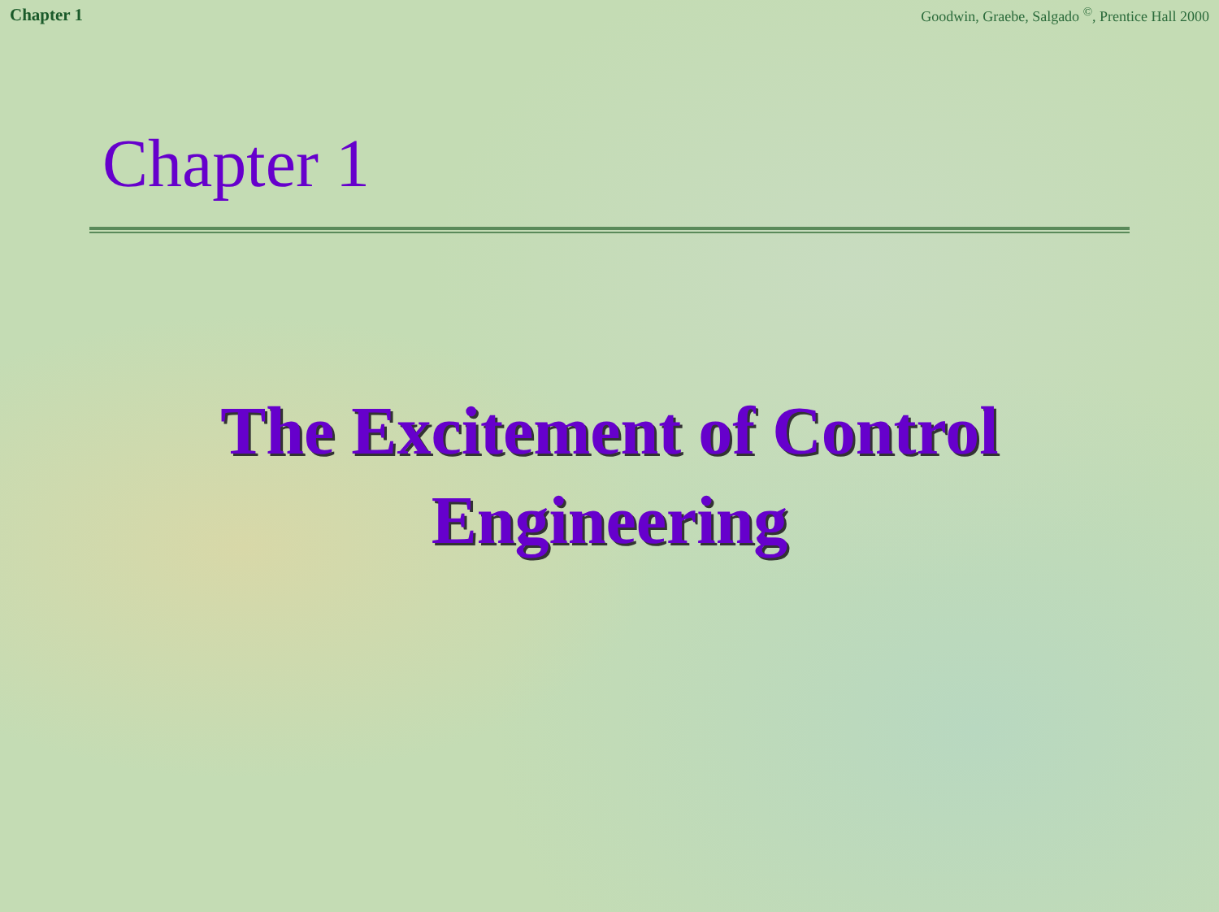Chapter 1 Goodwin, Graebe, Salgado <sup>©</sup>, Prentice Hall 2000
Chapter 1
The Excitement of Control
Engineering